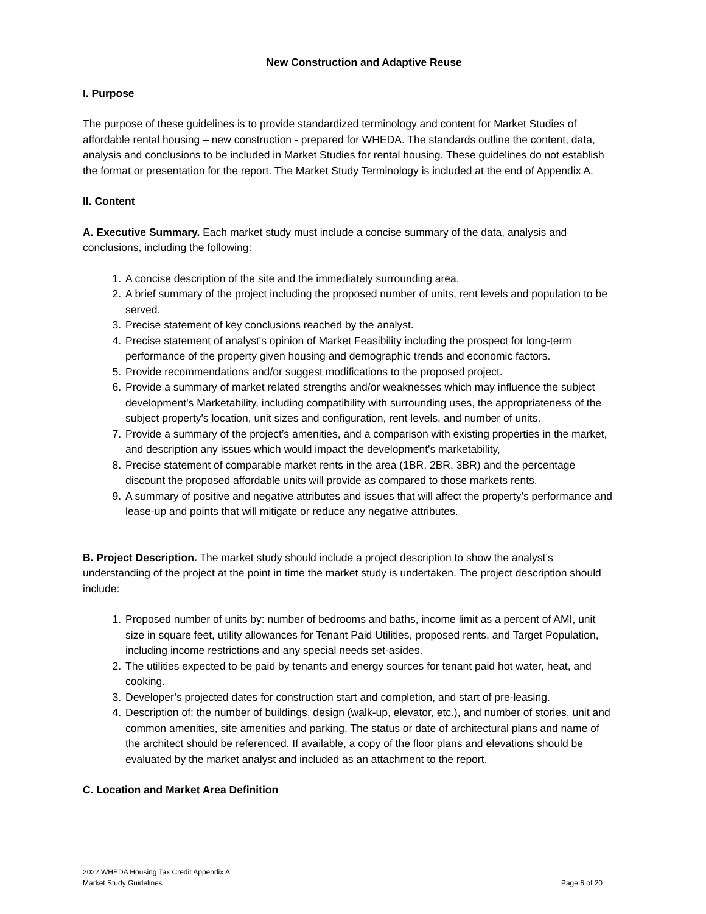New Construction and Adaptive Reuse
I. Purpose
The purpose of these guidelines is to provide standardized terminology and content for Market Studies of affordable rental housing – new construction - prepared for WHEDA. The standards outline the content, data, analysis and conclusions to be included in Market Studies for rental housing. These guidelines do not establish the format or presentation for the report. The Market Study Terminology is included at the end of Appendix A.
II. Content
A. Executive Summary. Each market study must include a concise summary of the data, analysis and conclusions, including the following:
1. A concise description of the site and the immediately surrounding area.
2. A brief summary of the project including the proposed number of units, rent levels and population to be served.
3. Precise statement of key conclusions reached by the analyst.
4. Precise statement of analyst's opinion of Market Feasibility including the prospect for long-term performance of the property given housing and demographic trends and economic factors.
5. Provide recommendations and/or suggest modifications to the proposed project.
6. Provide a summary of market related strengths and/or weaknesses which may influence the subject development's Marketability, including compatibility with surrounding uses, the appropriateness of the subject property's location, unit sizes and configuration, rent levels, and number of units.
7. Provide a summary of the project’s amenities, and a comparison with existing properties in the market, and description any issues which would impact the development's marketability,
8. Precise statement of comparable market rents in the area (1BR, 2BR, 3BR) and the percentage discount the proposed affordable units will provide as compared to those markets rents.
9. A summary of positive and negative attributes and issues that will affect the property’s performance and lease-up and points that will mitigate or reduce any negative attributes.
B. Project Description. The market study should include a project description to show the analyst’s understanding of the project at the point in time the market study is undertaken. The project description should include:
1. Proposed number of units by: number of bedrooms and baths, income limit as a percent of AMI, unit size in square feet, utility allowances for Tenant Paid Utilities, proposed rents, and Target Population, including income restrictions and any special needs set-asides.
2. The utilities expected to be paid by tenants and energy sources for tenant paid hot water, heat, and cooking.
3. Developer’s projected dates for construction start and completion, and start of pre-leasing.
4. Description of: the number of buildings, design (walk-up, elevator, etc.), and number of stories, unit and common amenities, site amenities and parking. The status or date of architectural plans and name of the architect should be referenced. If available, a copy of the floor plans and elevations should be evaluated by the market analyst and included as an attachment to the report.
C. Location and Market Area Definition
2022 WHEDA Housing Tax Credit Appendix A
Market Study Guidelines
Page 6 of 20